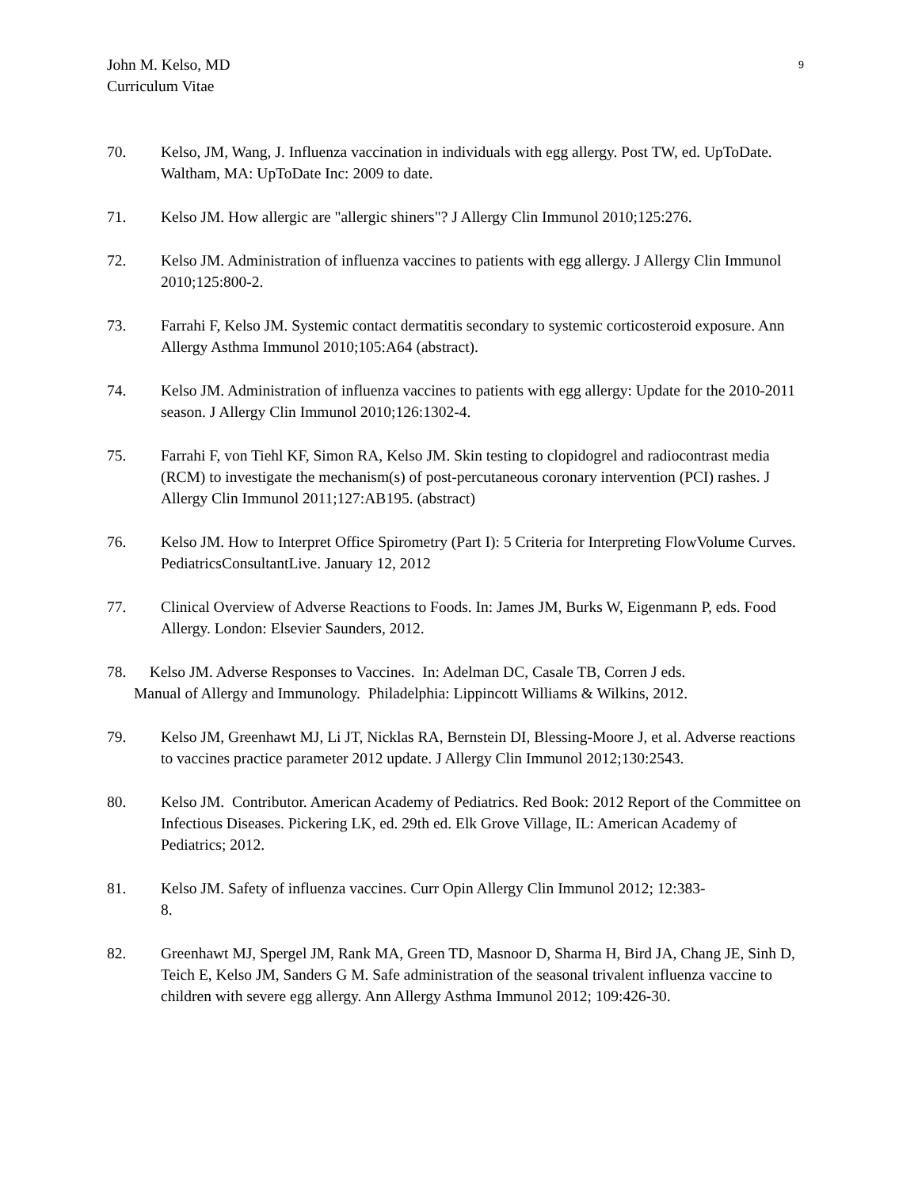John M. Kelso, MD
Curriculum Vitae
9
70. Kelso, JM, Wang, J. Influenza vaccination in individuals with egg allergy. Post TW, ed. UpToDate. Waltham, MA: UpToDate Inc: 2009 to date.
71. Kelso JM. How allergic are "allergic shiners"? J Allergy Clin Immunol 2010;125:276.
72. Kelso JM. Administration of influenza vaccines to patients with egg allergy. J Allergy Clin Immunol 2010;125:800-2.
73. Farrahi F, Kelso JM. Systemic contact dermatitis secondary to systemic corticosteroid exposure. Ann Allergy Asthma Immunol 2010;105:A64 (abstract).
74. Kelso JM. Administration of influenza vaccines to patients with egg allergy: Update for the 2010-2011 season. J Allergy Clin Immunol 2010;126:1302-4.
75. Farrahi F, von Tiehl KF, Simon RA, Kelso JM. Skin testing to clopidogrel and radiocontrast media (RCM) to investigate the mechanism(s) of post-percutaneous coronary intervention (PCI) rashes. J Allergy Clin Immunol 2011;127:AB195. (abstract)
76. Kelso JM. How to Interpret Office Spirometry (Part I): 5 Criteria for Interpreting FlowVolume Curves. PediatricsConsultantLive. January 12, 2012
77. Clinical Overview of Adverse Reactions to Foods. In: James JM, Burks W, Eigenmann P, eds. Food Allergy. London: Elsevier Saunders, 2012.
78. Kelso JM. Adverse Responses to Vaccines. In: Adelman DC, Casale TB, Corren J eds.
Manual of Allergy and Immunology. Philadelphia: Lippincott Williams & Wilkins, 2012.
79. Kelso JM, Greenhawt MJ, Li JT, Nicklas RA, Bernstein DI, Blessing-Moore J, et al. Adverse reactions to vaccines practice parameter 2012 update. J Allergy Clin Immunol 2012;130:2543.
80. Kelso JM. Contributor. American Academy of Pediatrics. Red Book: 2012 Report of the Committee on Infectious Diseases. Pickering LK, ed. 29th ed. Elk Grove Village, IL: American Academy of Pediatrics; 2012.
81. Kelso JM. Safety of influenza vaccines. Curr Opin Allergy Clin Immunol 2012; 12:383-
8.
82. Greenhawt MJ, Spergel JM, Rank MA, Green TD, Masnoor D, Sharma H, Bird JA, Chang JE, Sinh D, Teich E, Kelso JM, Sanders G M. Safe administration of the seasonal trivalent influenza vaccine to children with severe egg allergy. Ann Allergy Asthma Immunol 2012; 109:426-30.